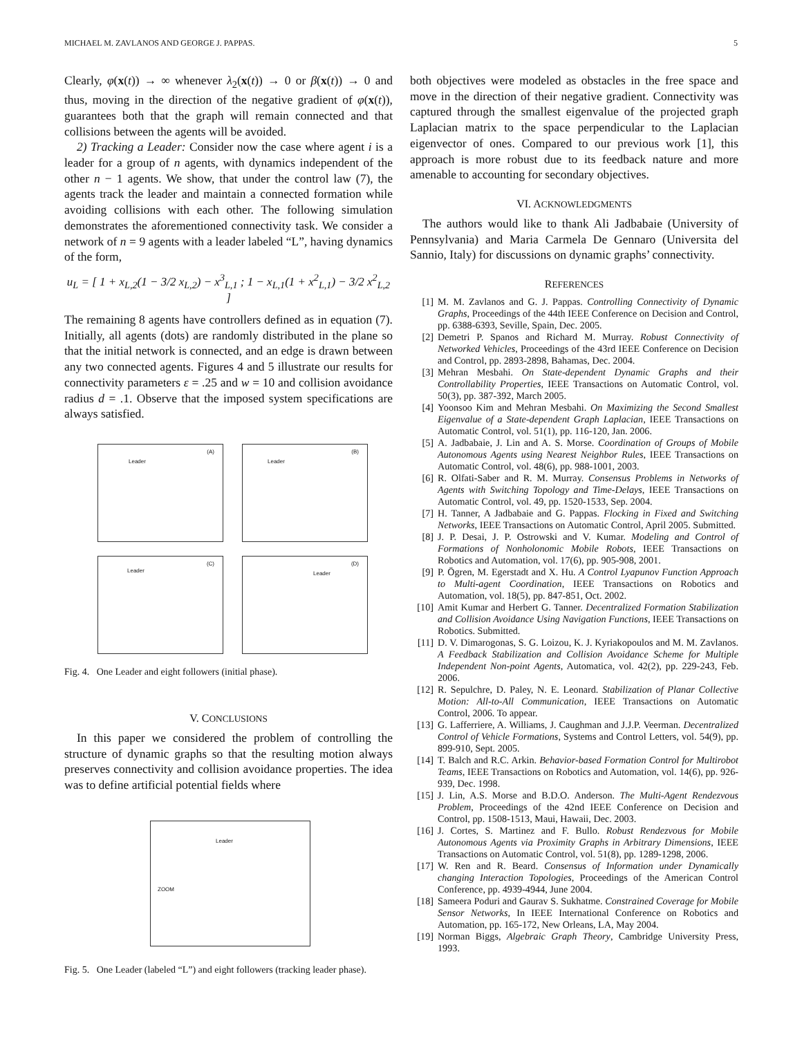MICHAEL M. ZAVLANOS AND GEORGE J. PAPPAS. 5
Clearly, φ(x(t)) → ∞ whenever λ<sub>2</sub>(x(t)) → 0 or β(x(t)) → 0 and thus, moving in the direction of the negative gradient of φ(x(t)), guarantees both that the graph will remain connected and that collisions between the agents will be avoided.
2) Tracking a Leader: Consider now the case where agent i is a leader for a group of n agents, with dynamics independent of the other n − 1 agents. We show, that under the control law (7), the agents track the leader and maintain a connected formation while avoiding collisions with each other. The following simulation demonstrates the aforementioned connectivity task. We consider a network of n = 9 agents with a leader labeled “L”, having dynamics of the form,
u<sub>L</sub> = [ 1 + x<sub>L,2</sub>(1 − 3/2 x<sub>L,2</sub>) − x<sup>3</sup><sub>L,1</sub> ; 1 − x<sub>L,1</sub>(1 + x<sup>2</sup><sub>L,1</sub>) − 3/2 x<sup>2</sup><sub>L,2</sub> ]
The remaining 8 agents have controllers defined as in equation (7). Initially, all agents (dots) are randomly distributed in the plane so that the initial network is connected, and an edge is drawn between any two connected agents. Figures 4 and 5 illustrate our results for connectivity parameters ε = .25 and w = 10 and collision avoidance radius d = .1. Observe that the imposed system specifications are always satisfied.
Leader (A)
Leader (B)
Leader (C)
Leader (D)
Fig. 4. One Leader and eight followers (initial phase).
V. CONCLUSIONS
In this paper we considered the problem of controlling the structure of dynamic graphs so that the resulting motion always preserves connectivity and collision avoidance properties. The idea was to define artificial potential fields where
Leader ZOOM
Fig. 5. One Leader (labeled “L”) and eight followers (tracking leader phase).
both objectives were modeled as obstacles in the free space and move in the direction of their negative gradient. Connectivity was captured through the smallest eigenvalue of the projected graph Laplacian matrix to the space perpendicular to the Laplacian eigenvector of ones. Compared to our previous work [1], this approach is more robust due to its feedback nature and more amenable to accounting for secondary objectives.
VI. ACKNOWLEDGMENTS
The authors would like to thank Ali Jadbabaie (University of Pennsylvania) and Maria Carmela De Gennaro (Universita del Sannio, Italy) for discussions on dynamic graphs’ connectivity.
REFERENCES
[1] M. M. Zavlanos and G. J. Pappas. Controlling Connectivity of Dynamic Graphs, Proceedings of the 44th IEEE Conference on Decision and Control, pp. 6388-6393, Seville, Spain, Dec. 2005.
[2] Demetri P. Spanos and Richard M. Murray. Robust Connectivity of Networked Vehicles, Proceedings of the 43rd IEEE Conference on Decision and Control, pp. 2893-2898, Bahamas, Dec. 2004.
[3] Mehran Mesbahi. On State-dependent Dynamic Graphs and their Controllability Properties, IEEE Transactions on Automatic Control, vol. 50(3), pp. 387-392, March 2005.
[4] Yoonsoo Kim and Mehran Mesbahi. On Maximizing the Second Smallest Eigenvalue of a State-dependent Graph Laplacian, IEEE Transactions on Automatic Control, vol. 51(1), pp. 116-120, Jan. 2006.
[5] A. Jadbabaie, J. Lin and A. S. Morse. Coordination of Groups of Mobile Autonomous Agents using Nearest Neighbor Rules, IEEE Transactions on Automatic Control, vol. 48(6), pp. 988-1001, 2003.
[6] R. Olfati-Saber and R. M. Murray. Consensus Problems in Networks of Agents with Switching Topology and Time-Delays, IEEE Transactions on Automatic Control, vol. 49, pp. 1520-1533, Sep. 2004.
[7] H. Tanner, A Jadbabaie and G. Pappas. Flocking in Fixed and Switching Networks, IEEE Transactions on Automatic Control, April 2005. Submitted.
[8] J. P. Desai, J. P. Ostrowski and V. Kumar. Modeling and Control of Formations of Nonholonomic Mobile Robots, IEEE Transactions on Robotics and Automation, vol. 17(6), pp. 905-908, 2001.
[9] P. Ögren, M. Egerstadt and X. Hu. A Control Lyapunov Function Approach to Multi-agent Coordination, IEEE Transactions on Robotics and Automation, vol. 18(5), pp. 847-851, Oct. 2002.
[10] Amit Kumar and Herbert G. Tanner. Decentralized Formation Stabilization and Collision Avoidance Using Navigation Functions, IEEE Transactions on Robotics. Submitted.
[11] D. V. Dimarogonas, S. G. Loizou, K. J. Kyriakopoulos and M. M. Zavlanos. A Feedback Stabilization and Collision Avoidance Scheme for Multiple Independent Non-point Agents, Automatica, vol. 42(2), pp. 229-243, Feb. 2006.
[12] R. Sepulchre, D. Paley, N. E. Leonard. Stabilization of Planar Collective Motion: All-to-All Communication, IEEE Transactions on Automatic Control, 2006. To appear.
[13] G. Lafferriere, A. Williams, J. Caughman and J.J.P. Veerman. Decentralized Control of Vehicle Formations, Systems and Control Letters, vol. 54(9), pp. 899-910, Sept. 2005.
[14] T. Balch and R.C. Arkin. Behavior-based Formation Control for Multirobot Teams, IEEE Transactions on Robotics and Automation, vol. 14(6), pp. 926-939, Dec. 1998.
[15] J. Lin, A.S. Morse and B.D.O. Anderson. The Multi-Agent Rendezvous Problem, Proceedings of the 42nd IEEE Conference on Decision and Control, pp. 1508-1513, Maui, Hawaii, Dec. 2003.
[16] J. Cortes, S. Martinez and F. Bullo. Robust Rendezvous for Mobile Autonomous Agents via Proximity Graphs in Arbitrary Dimensions, IEEE Transactions on Automatic Control, vol. 51(8), pp. 1289-1298, 2006.
[17] W. Ren and R. Beard. Consensus of Information under Dynamically changing Interaction Topologies, Proceedings of the American Control Conference, pp. 4939-4944, June 2004.
[18] Sameera Poduri and Gaurav S. Sukhatme. Constrained Coverage for Mobile Sensor Networks, In IEEE International Conference on Robotics and Automation, pp. 165-172, New Orleans, LA, May 2004.
[19] Norman Biggs, Algebraic Graph Theory, Cambridge University Press, 1993.